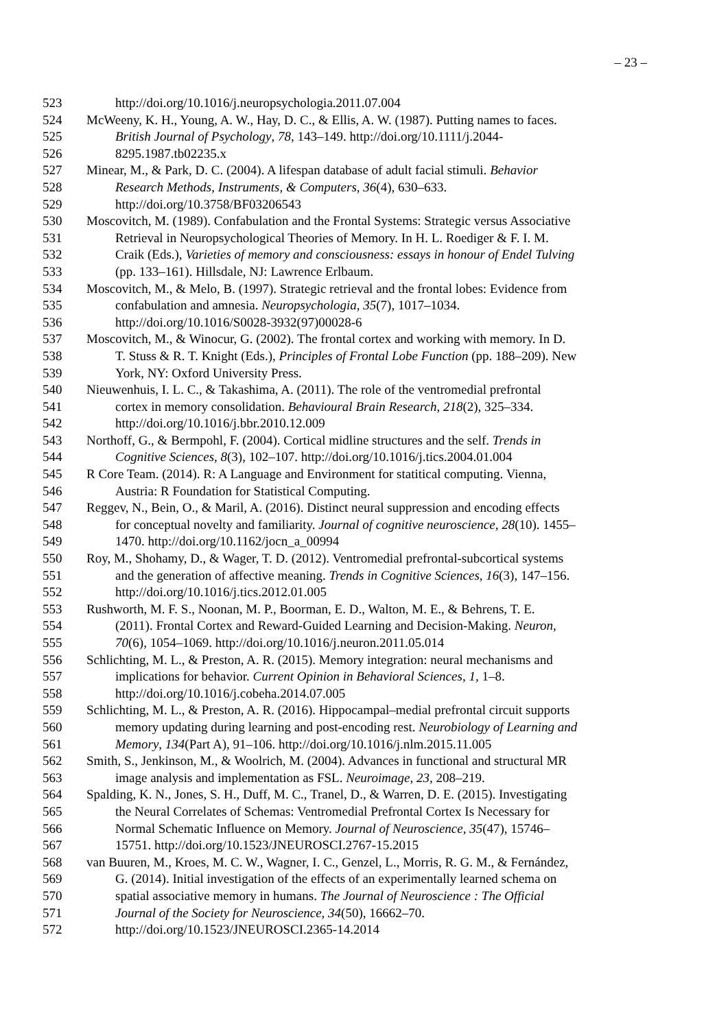– 23 –
523 http://doi.org/10.1016/j.neuropsychologia.2011.07.004
524 McWeeny, K. H., Young, A. W., Hay, D. C., & Ellis, A. W. (1987). Putting names to faces.
525 British Journal of Psychology, 78, 143–149. http://doi.org/10.1111/j.2044-
526 8295.1987.tb02235.x
527 Minear, M., & Park, D. C. (2004). A lifespan database of adult facial stimuli. Behavior
528 Research Methods, Instruments, & Computers, 36(4), 630–633.
529 http://doi.org/10.3758/BF03206543
530 Moscovitch, M. (1989). Confabulation and the Frontal Systems: Strategic versus Associative
531 Retrieval in Neuropsychological Theories of Memory. In H. L. Roediger & F. I. M.
532 Craik (Eds.), Varieties of memory and consciousness: essays in honour of Endel Tulving
533 (pp. 133–161). Hillsdale, NJ: Lawrence Erlbaum.
534 Moscovitch, M., & Melo, B. (1997). Strategic retrieval and the frontal lobes: Evidence from
535 confabulation and amnesia. Neuropsychologia, 35(7), 1017–1034.
536 http://doi.org/10.1016/S0028-3932(97)00028-6
537 Moscovitch, M., & Winocur, G. (2002). The frontal cortex and working with memory. In D.
538 T. Stuss & R. T. Knight (Eds.), Principles of Frontal Lobe Function (pp. 188–209). New
539 York, NY: Oxford University Press.
540 Nieuwenhuis, I. L. C., & Takashima, A. (2011). The role of the ventromedial prefrontal
541 cortex in memory consolidation. Behavioural Brain Research, 218(2), 325–334.
542 http://doi.org/10.1016/j.bbr.2010.12.009
543 Northoff, G., & Bermpohl, F. (2004). Cortical midline structures and the self. Trends in
544 Cognitive Sciences, 8(3), 102–107. http://doi.org/10.1016/j.tics.2004.01.004
545 R Core Team. (2014). R: A Language and Environment for statitical computing. Vienna,
546 Austria: R Foundation for Statistical Computing.
547 Reggev, N., Bein, O., & Maril, A. (2016). Distinct neural suppression and encoding effects
548 for conceptual novelty and familiarity. Journal of cognitive neuroscience, 28(10). 1455–
549 1470. http://doi.org/10.1162/jocn_a_00994
550 Roy, M., Shohamy, D., & Wager, T. D. (2012). Ventromedial prefrontal-subcortical systems
551 and the generation of affective meaning. Trends in Cognitive Sciences, 16(3), 147–156.
552 http://doi.org/10.1016/j.tics.2012.01.005
553 Rushworth, M. F. S., Noonan, M. P., Boorman, E. D., Walton, M. E., & Behrens, T. E.
554 (2011). Frontal Cortex and Reward-Guided Learning and Decision-Making. Neuron,
555 70(6), 1054–1069. http://doi.org/10.1016/j.neuron.2011.05.014
556 Schlichting, M. L., & Preston, A. R. (2015). Memory integration: neural mechanisms and
557 implications for behavior. Current Opinion in Behavioral Sciences, 1, 1–8.
558 http://doi.org/10.1016/j.cobeha.2014.07.005
559 Schlichting, M. L., & Preston, A. R. (2016). Hippocampal–medial prefrontal circuit supports
560 memory updating during learning and post-encoding rest. Neurobiology of Learning and
561 Memory, 134(Part A), 91–106. http://doi.org/10.1016/j.nlm.2015.11.005
562 Smith, S., Jenkinson, M., & Woolrich, M. (2004). Advances in functional and structural MR
563 image analysis and implementation as FSL. Neuroimage, 23, 208–219.
564 Spalding, K. N., Jones, S. H., Duff, M. C., Tranel, D., & Warren, D. E. (2015). Investigating
565 the Neural Correlates of Schemas: Ventromedial Prefrontal Cortex Is Necessary for
566 Normal Schematic Influence on Memory. Journal of Neuroscience, 35(47), 15746–
567 15751. http://doi.org/10.1523/JNEUROSCI.2767-15.2015
568 van Buuren, M., Kroes, M. C. W., Wagner, I. C., Genzel, L., Morris, R. G. M., & Fernández,
569 G. (2014). Initial investigation of the effects of an experimentally learned schema on
570 spatial associative memory in humans. The Journal of Neuroscience : The Official
571 Journal of the Society for Neuroscience, 34(50), 16662–70.
572 http://doi.org/10.1523/JNEUROSCI.2365-14.2014